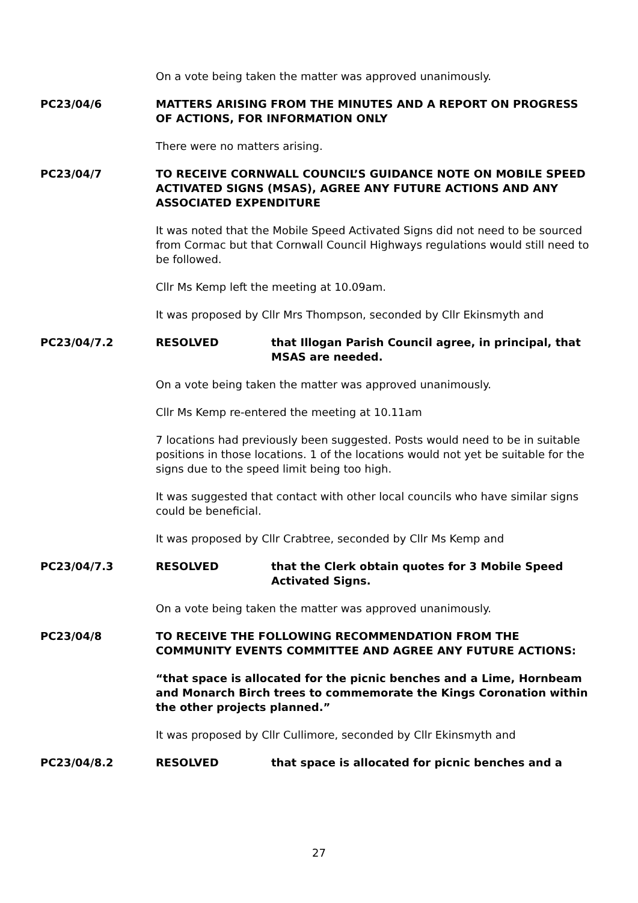On a vote being taken the matter was approved unanimously.
PC23/04/6 MATTERS ARISING FROM THE MINUTES AND A REPORT ON PROGRESS OF ACTIONS, FOR INFORMATION ONLY
There were no matters arising.
PC23/04/7 TO RECEIVE CORNWALL COUNCIL’S GUIDANCE NOTE ON MOBILE SPEED ACTIVATED SIGNS (MSAS), AGREE ANY FUTURE ACTIONS AND ANY ASSOCIATED EXPENDITURE
It was noted that the Mobile Speed Activated Signs did not need to be sourced from Cormac but that Cornwall Council Highways regulations would still need to be followed.
Cllr Ms Kemp left the meeting at 10.09am.
It was proposed by Cllr Mrs Thompson, seconded by Cllr Ekinsmyth and
PC23/04/7.2 RESOLVED that Illogan Parish Council agree, in principal, that MSAS are needed.
On a vote being taken the matter was approved unanimously.
Cllr Ms Kemp re-entered the meeting at 10.11am
7 locations had previously been suggested. Posts would need to be in suitable positions in those locations. 1 of the locations would not yet be suitable for the signs due to the speed limit being too high.
It was suggested that contact with other local councils who have similar signs could be beneficial.
It was proposed by Cllr Crabtree, seconded by Cllr Ms Kemp and
PC23/04/7.3 RESOLVED that the Clerk obtain quotes for 3 Mobile Speed Activated Signs.
On a vote being taken the matter was approved unanimously.
PC23/04/8 TO RECEIVE THE FOLLOWING RECOMMENDATION FROM THE COMMUNITY EVENTS COMMITTEE AND AGREE ANY FUTURE ACTIONS:
“that space is allocated for the picnic benches and a Lime, Hornbeam and Monarch Birch trees to commemorate the Kings Coronation within the other projects planned.”
It was proposed by Cllr Cullimore, seconded by Cllr Ekinsmyth and
PC23/04/8.2 RESOLVED that space is allocated for picnic benches and a
27